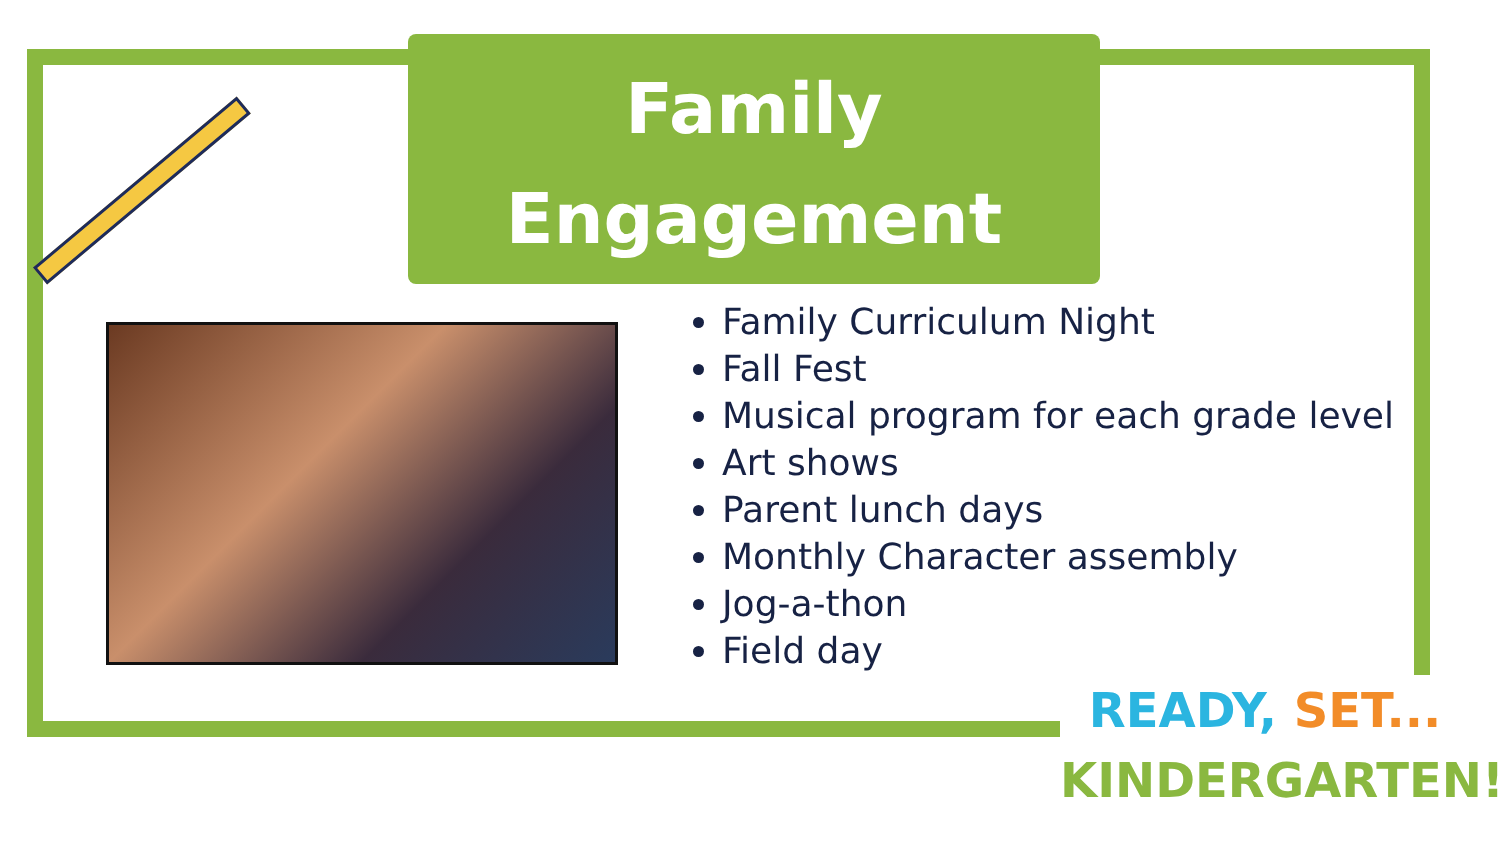Family
Engagement
Family Curriculum Night
Fall Fest
Musical program for each grade level
Art shows
Parent lunch days
Monthly Character assembly
Jog-a-thon
Field day
READY, SET...
KINDERGARTEN!